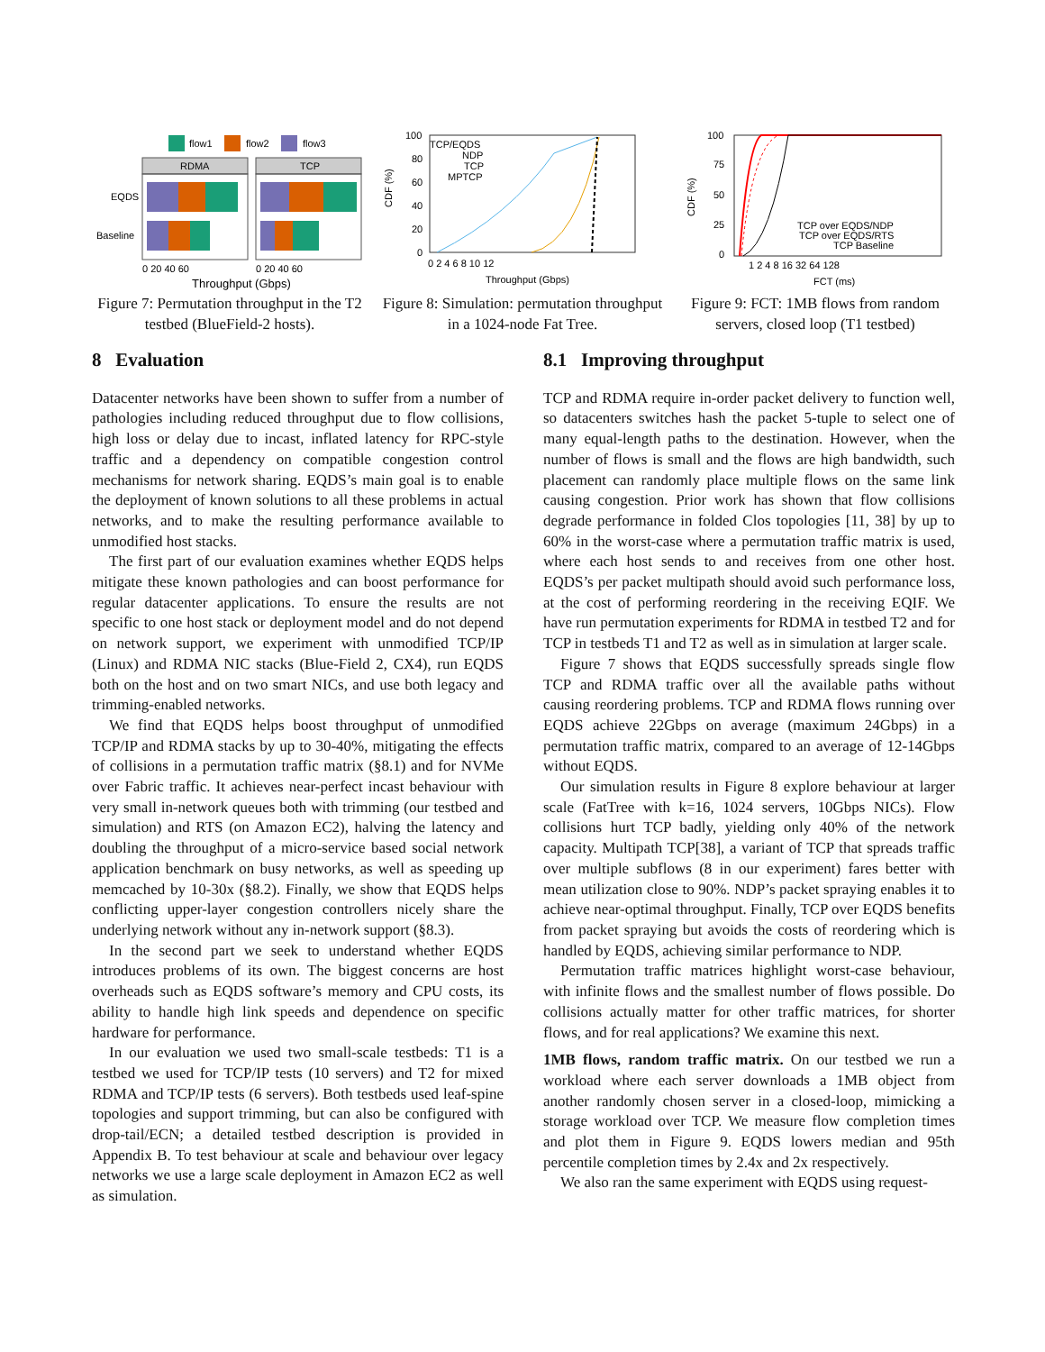flow1
flow2
flow3
RDMA
TCP
EQDS
Baseline
0 20 40 60
0 20 40 60
Throughput (Gbps)
Figure 7: Permutation throughput in the T2 testbed (BlueField-2 hosts).
100
80
60
40
20
0
TCP/EQDS
NDP
TCP
MPTCP
0 2 4 6 8 10 12
Throughput (Gbps)
CDF (%)
Figure 8: Simulation: permutation throughput in a 1024-node Fat Tree.
100
75
50
25
0
TCP over EQDS/NDP
TCP over EQDS/RTS
TCP Baseline
1 2 4 8 16 32 64 128
FCT (ms)
CDF (%)
Figure 9: FCT: 1MB flows from random servers, closed loop (T1 testbed)
8 Evaluation
Datacenter networks have been shown to suffer from a number of pathologies including reduced throughput due to flow collisions, high loss or delay due to incast, inflated latency for RPC-style traffic and a dependency on compatible congestion control mechanisms for network sharing. EQDS’s main goal is to enable the deployment of known solutions to all these problems in actual networks, and to make the resulting performance available to unmodified host stacks.
The first part of our evaluation examines whether EQDS helps mitigate these known pathologies and can boost performance for regular datacenter applications. To ensure the results are not specific to one host stack or deployment model and do not depend on network support, we experiment with unmodified TCP/IP (Linux) and RDMA NIC stacks (Blue-Field 2, CX4), run EQDS both on the host and on two smart NICs, and use both legacy and trimming-enabled networks.
We find that EQDS helps boost throughput of unmodified TCP/IP and RDMA stacks by up to 30-40%, mitigating the effects of collisions in a permutation traffic matrix (§8.1) and for NVMe over Fabric traffic. It achieves near-perfect incast behaviour with very small in-network queues both with trimming (our testbed and simulation) and RTS (on Amazon EC2), halving the latency and doubling the throughput of a micro-service based social network application benchmark on busy networks, as well as speeding up memcached by 10-30x (§8.2). Finally, we show that EQDS helps conflicting upper-layer congestion controllers nicely share the underlying network without any in-network support (§8.3).
In the second part we seek to understand whether EQDS introduces problems of its own. The biggest concerns are host overheads such as EQDS software’s memory and CPU costs, its ability to handle high link speeds and dependence on specific hardware for performance.
In our evaluation we used two small-scale testbeds: T1 is a testbed we used for TCP/IP tests (10 servers) and T2 for mixed RDMA and TCP/IP tests (6 servers). Both testbeds used leaf-spine topologies and support trimming, but can also be configured with drop-tail/ECN; a detailed testbed description is provided in Appendix B. To test behaviour at scale and behaviour over legacy networks we use a large scale deployment in Amazon EC2 as well as simulation.
8.1 Improving throughput
TCP and RDMA require in-order packet delivery to function well, so datacenters switches hash the packet 5-tuple to select one of many equal-length paths to the destination. However, when the number of flows is small and the flows are high bandwidth, such placement can randomly place multiple flows on the same link causing congestion. Prior work has shown that flow collisions degrade performance in folded Clos topologies [11, 38] by up to 60% in the worst-case where a permutation traffic matrix is used, where each host sends to and receives from one other host. EQDS’s per packet multipath should avoid such performance loss, at the cost of performing reordering in the receiving EQIF. We have run permutation experiments for RDMA in testbed T2 and for TCP in testbeds T1 and T2 as well as in simulation at larger scale.
Figure 7 shows that EQDS successfully spreads single flow TCP and RDMA traffic over all the available paths without causing reordering problems. TCP and RDMA flows running over EQDS achieve 22Gbps on average (maximum 24Gbps) in a permutation traffic matrix, compared to an average of 12-14Gbps without EQDS.
Our simulation results in Figure 8 explore behaviour at larger scale (FatTree with k=16, 1024 servers, 10Gbps NICs). Flow collisions hurt TCP badly, yielding only 40% of the network capacity. Multipath TCP[38], a variant of TCP that spreads traffic over multiple subflows (8 in our experiment) fares better with mean utilization close to 90%. NDP’s packet spraying enables it to achieve near-optimal throughput. Finally, TCP over EQDS benefits from packet spraying but avoids the costs of reordering which is handled by EQDS, achieving similar performance to NDP.
Permutation traffic matrices highlight worst-case behaviour, with infinite flows and the smallest number of flows possible. Do collisions actually matter for other traffic matrices, for shorter flows, and for real applications? We examine this next.
1MB flows, random traffic matrix. On our testbed we run a workload where each server downloads a 1MB object from another randomly chosen server in a closed-loop, mimicking a storage workload over TCP. We measure flow completion times and plot them in Figure 9. EQDS lowers median and 95th percentile completion times by 2.4x and 2x respectively.
We also ran the same experiment with EQDS using request-